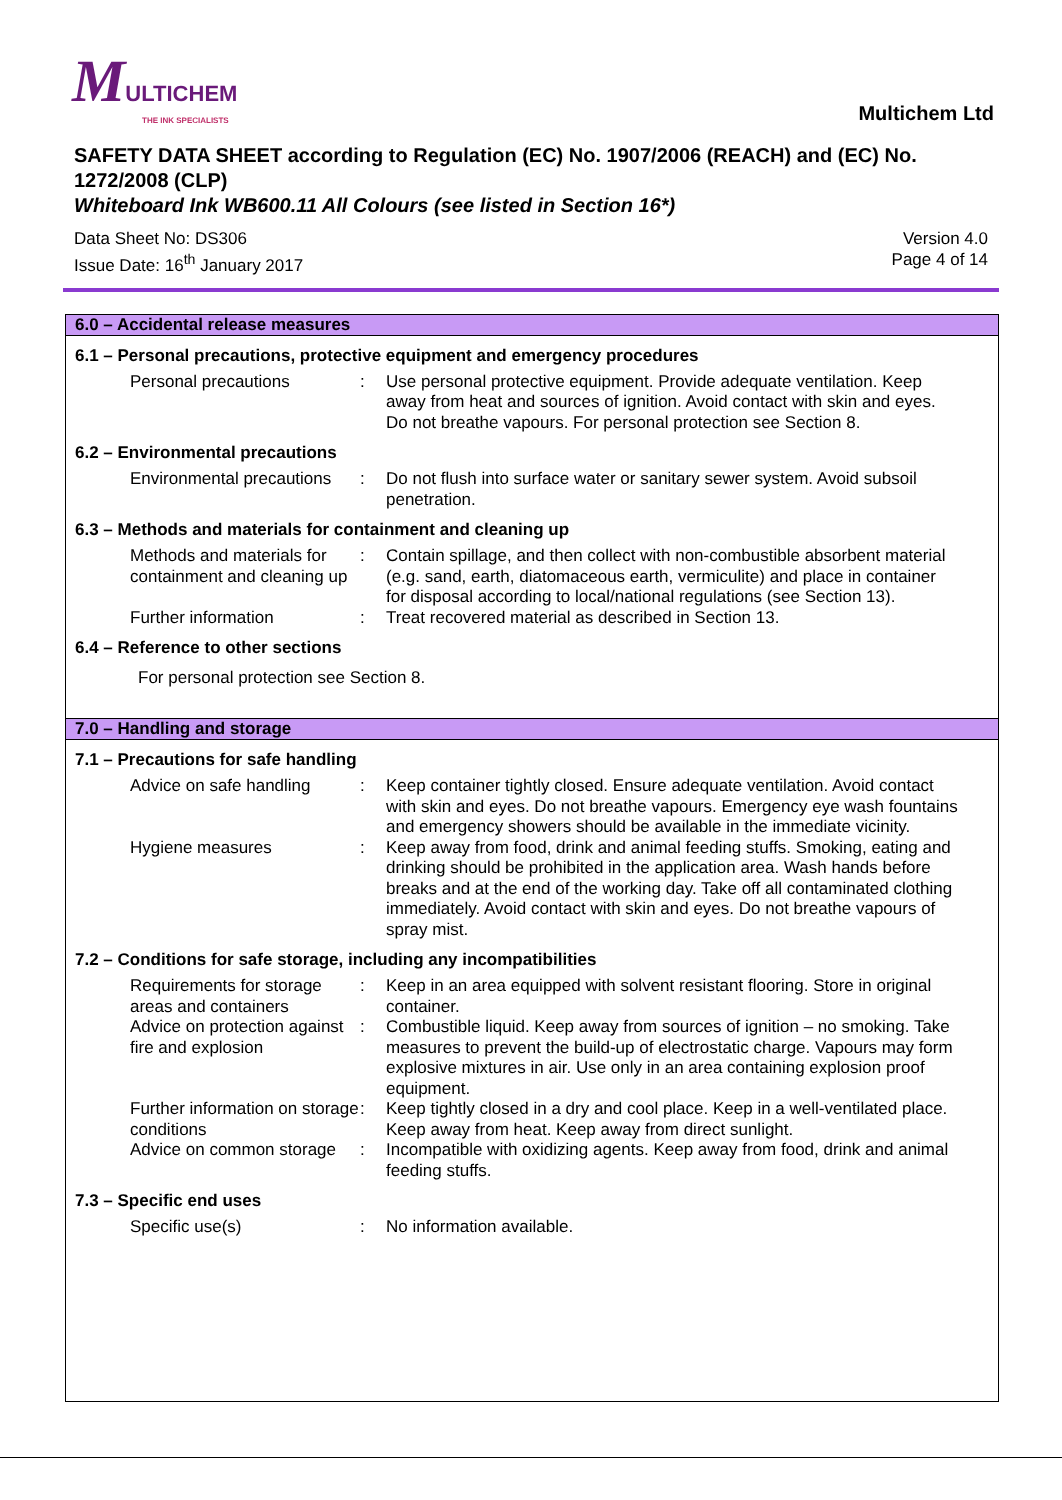MULTICHEM
THE INK SPECIALISTS
Multichem Ltd
SAFETY DATA SHEET according to Regulation (EC) No. 1907/2006 (REACH) and (EC) No. 1272/2008 (CLP)
Whiteboard Ink WB600.11 All Colours (see listed in Section 16*)
Data Sheet No: DS306
Issue Date: 16<sup>th</sup> January 2017
Version 4.0
Page 4 of 14
6.0 – Accidental release measures
6.1 – Personal precautions, protective equipment and emergency procedures
| Personal precautions | : | Use personal protective equipment. Provide adequate ventilation. Keep away from heat and sources of ignition. Avoid contact with skin and eyes. Do not breathe vapours. For personal protection see Section 8. |
6.2 – Environmental precautions
| Environmental precautions | : | Do not flush into surface water or sanitary sewer system. Avoid subsoil penetration. |
6.3 – Methods and materials for containment and cleaning up
| Methods and materials for containment and cleaning up | : | Contain spillage, and then collect with non-combustible absorbent material (e.g. sand, earth, diatomaceous earth, vermiculite) and place in container for disposal according to local/national regulations (see Section 13). |
| Further information | : | Treat recovered material as described in Section 13. |
6.4 – Reference to other sections
For personal protection see Section 8.
7.0 – Handling and storage
7.1 – Precautions for safe handling
| Advice on safe handling | : | Keep container tightly closed. Ensure adequate ventilation. Avoid contact with skin and eyes. Do not breathe vapours. Emergency eye wash fountains and emergency showers should be available in the immediate vicinity. |
| Hygiene measures | : | Keep away from food, drink and animal feeding stuffs. Smoking, eating and drinking should be prohibited in the application area. Wash hands before breaks and at the end of the working day. Take off all contaminated clothing immediately. Avoid contact with skin and eyes. Do not breathe vapours of spray mist. |
7.2 – Conditions for safe storage, including any incompatibilities
| Requirements for storage areas and containers | : | Keep in an area equipped with solvent resistant flooring. Store in original container. |
| Advice on protection against fire and explosion | : | Combustible liquid. Keep away from sources of ignition – no smoking. Take measures to prevent the build-up of electrostatic charge. Vapours may form explosive mixtures in air. Use only in an area containing explosion proof equipment. |
| Further information on storage conditions | : | Keep tightly closed in a dry and cool place. Keep in a well-ventilated place. Keep away from heat. Keep away from direct sunlight. |
| Advice on common storage | : | Incompatible with oxidizing agents. Keep away from food, drink and animal feeding stuffs. |
7.3 – Specific end uses
| Specific use(s) | : | No information available. |